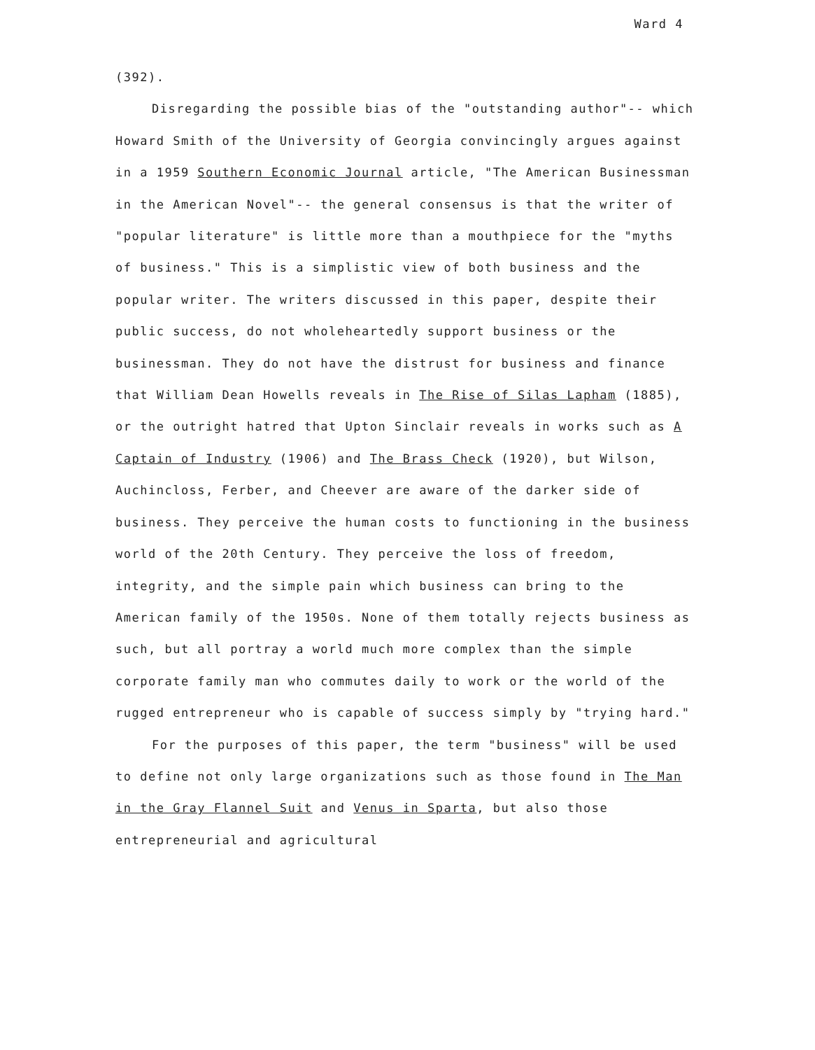Ward 4
(392).
Disregarding the possible bias of the "outstanding author"-- which Howard Smith of the University of Georgia convincingly argues against in a 1959 Southern Economic Journal article, "The American Businessman in the American Novel"-- the general consensus is that the writer of "popular literature" is little more than a mouthpiece for the "myths of business." This is a simplistic view of both business and the popular writer. The writers discussed in this paper, despite their public success, do not wholeheartedly support business or the businessman. They do not have the distrust for business and finance that William Dean Howells reveals in The Rise of Silas Lapham (1885), or the outright hatred that Upton Sinclair reveals in works such as A Captain of Industry (1906) and The Brass Check (1920), but Wilson, Auchincloss, Ferber, and Cheever are aware of the darker side of business. They perceive the human costs to functioning in the business world of the 20th Century. They perceive the loss of freedom, integrity, and the simple pain which business can bring to the American family of the 1950s. None of them totally rejects business as such, but all portray a world much more complex than the simple corporate family man who commutes daily to work or the world of the rugged entrepreneur who is capable of success simply by "trying hard."
For the purposes of this paper, the term "business" will be used to define not only large organizations such as those found in The Man in the Gray Flannel Suit and Venus in Sparta, but also those entrepreneurial and agricultural